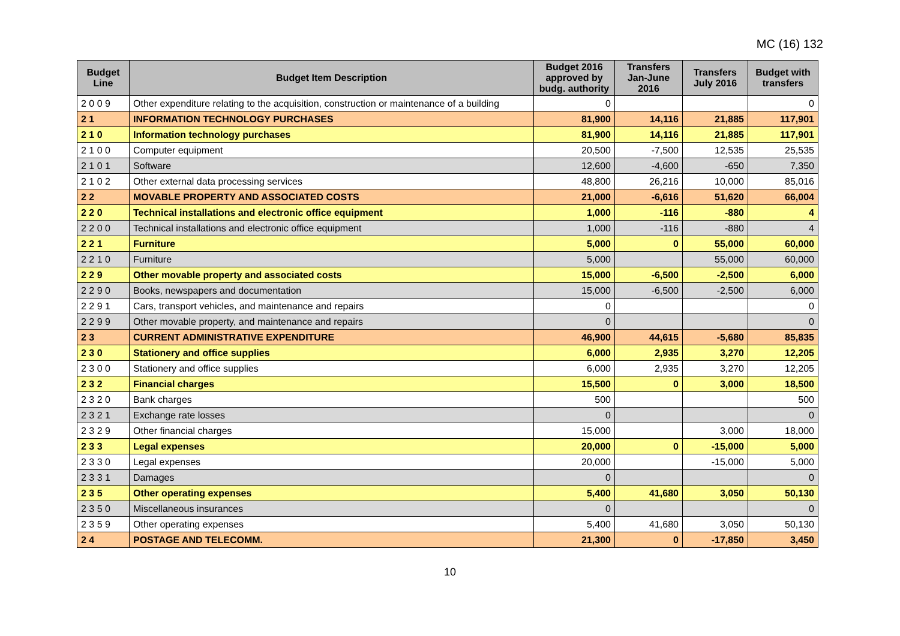MC (16) 132
| Budget Line | Budget Item Description | Budget 2016 approved by budg. authority | Transfers Jan-June 2016 | Transfers July 2016 | Budget with transfers |
| --- | --- | --- | --- | --- | --- |
| 2 0 0 9 | Other expenditure relating to the acquisition, construction or maintenance of a building | 0 | | | 0 |
| 2 1 | INFORMATION TECHNOLOGY PURCHASES | 81,900 | 14,116 | 21,885 | 117,901 |
| 2 1 0 | Information technology purchases | 81,900 | 14,116 | 21,885 | 117,901 |
| 2 1 0 0 | Computer equipment | 20,500 | -7,500 | 12,535 | 25,535 |
| 2 1 0 1 | Software | 12,600 | -4,600 | -650 | 7,350 |
| 2 1 0 2 | Other external data processing services | 48,800 | 26,216 | 10,000 | 85,016 |
| 2 2 | MOVABLE PROPERTY AND ASSOCIATED COSTS | 21,000 | -6,616 | 51,620 | 66,004 |
| 2 2 0 | Technical installations and electronic office equipment | 1,000 | -116 | -880 | 4 |
| 2 2 0 0 | Technical installations and electronic office equipment | 1,000 | -116 | -880 | 4 |
| 2 2 1 | Furniture | 5,000 | 0 | 55,000 | 60,000 |
| 2 2 1 0 | Furniture | 5,000 | | 55,000 | 60,000 |
| 2 2 9 | Other movable property and associated costs | 15,000 | -6,500 | -2,500 | 6,000 |
| 2 2 9 0 | Books, newspapers and documentation | 15,000 | -6,500 | -2,500 | 6,000 |
| 2 2 9 1 | Cars, transport vehicles, and maintenance and repairs | 0 | | | 0 |
| 2 2 9 9 | Other movable property, and maintenance and repairs | 0 | | | 0 |
| 2 3 | CURRENT ADMINISTRATIVE EXPENDITURE | 46,900 | 44,615 | -5,680 | 85,835 |
| 2 3 0 | Stationery and office supplies | 6,000 | 2,935 | 3,270 | 12,205 |
| 2 3 0 0 | Stationery and office supplies | 6,000 | 2,935 | 3,270 | 12,205 |
| 2 3 2 | Financial charges | 15,500 | 0 | 3,000 | 18,500 |
| 2 3 2 0 | Bank charges | 500 | | | 500 |
| 2 3 2 1 | Exchange rate losses | 0 | | | 0 |
| 2 3 2 9 | Other financial charges | 15,000 | | 3,000 | 18,000 |
| 2 3 3 | Legal expenses | 20,000 | 0 | -15,000 | 5,000 |
| 2 3 3 0 | Legal expenses | 20,000 | | -15,000 | 5,000 |
| 2 3 3 1 | Damages | 0 | | | 0 |
| 2 3 5 | Other operating expenses | 5,400 | 41,680 | 3,050 | 50,130 |
| 2 3 5 0 | Miscellaneous insurances | 0 | | | 0 |
| 2 3 5 9 | Other operating expenses | 5,400 | 41,680 | 3,050 | 50,130 |
| 2 4 | POSTAGE AND TELECOMM. | 21,300 | 0 | -17,850 | 3,450 |
10